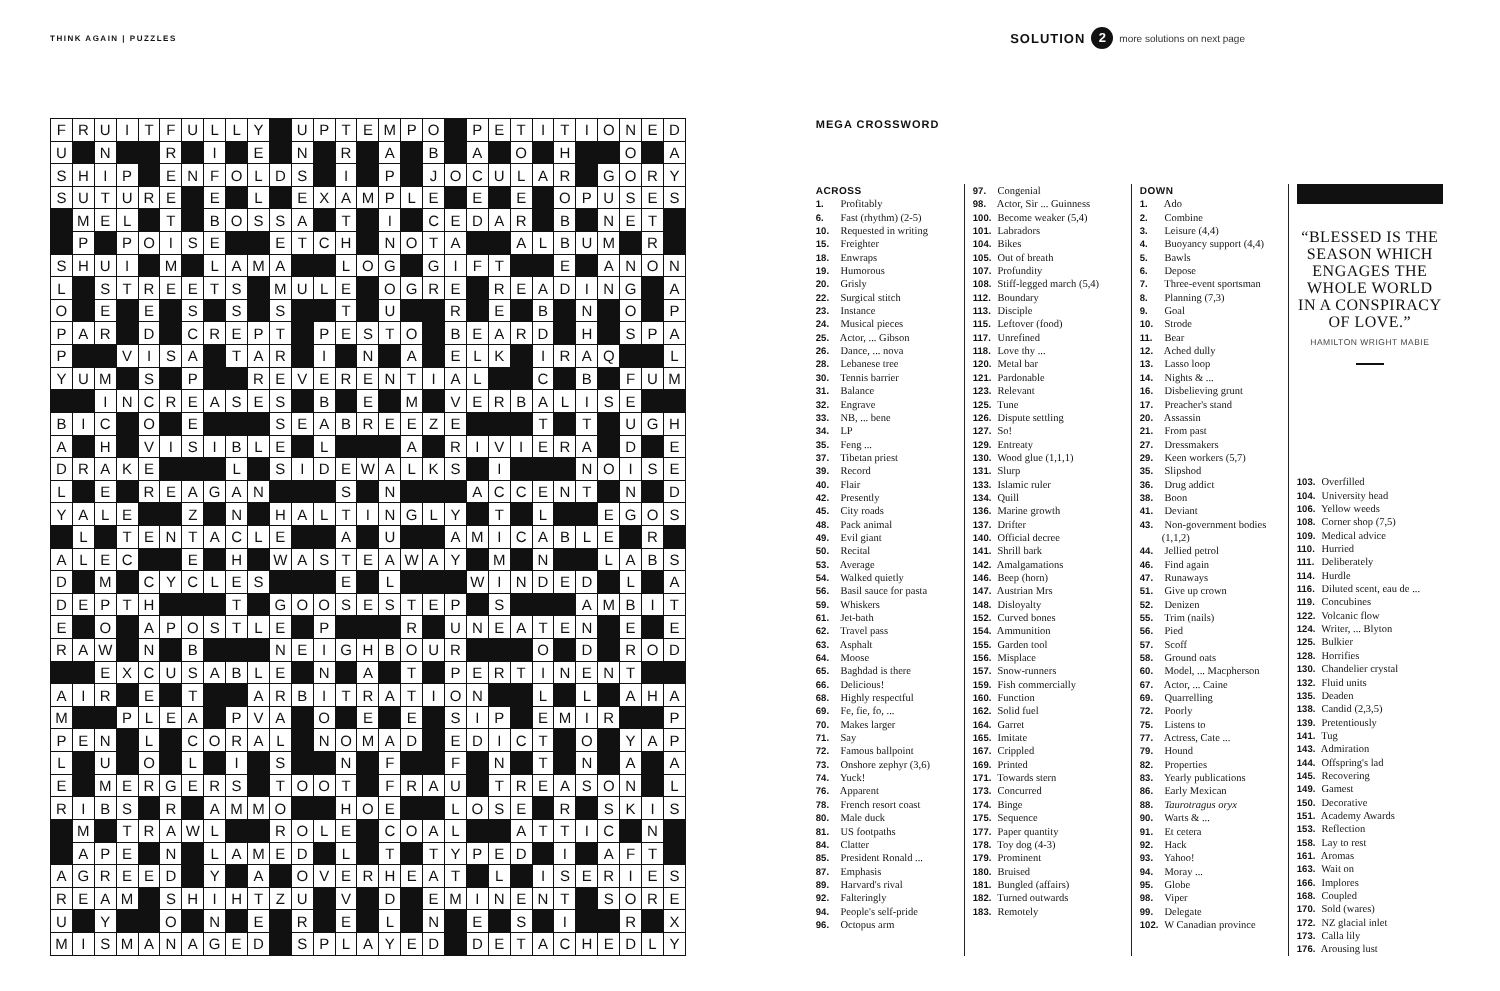THINK AGAIN | PUZZLES
SOLUTION 2 more solutions on next page
| F | R | U | I | T | F | U | L | L | Y | | U | P | T | E | M | P | O | | P | E | T | I | T | I | O | N | E | D |
| U | | N | | | R | | I | | E | | N | | R | | A | | B | | A | | O | | H | | | O | | A |
| S | H | I | P | | E | N | F | O | L | D | S | | I | | P | | J | O | C | U | L | A | R | | G | O | R | Y |
| S | U | T | U | R | E | | E | | L | | E | X | A | M | P | L | E | | E | | E | | O | P | U | S | E | S |
| | M | E | L | | T | | B | O | S | S | A | | T | | I | | C | E | D | A | R | | B | | N | E | T | |
| | P | | P | O | I | S | E | | | E | T | C | H | | N | O | T | A | | | A | L | B | U | M | | R | |
| S | H | U | I | | M | | L | A | M | A | | | L | O | G | | G | I | F | T | | | E | | A | N | O | N |
| L | | S | T | R | E | E | T | S | | M | U | L | E | | O | G | R | E | | R | E | A | D | I | N | G | | A |
| O | | E | | E | | S | | S | | S | | | T | | U | | | R | | E | | B | | N | | O | | P |
| P | A | R | | D | | C | R | E | P | T | | P | E | S | T | O | | B | E | A | R | D | | H | | S | P | A |
| P | | | V | I | S | A | | T | A | R | | I | | N | | A | | E | L | K | | I | R | A | Q | | | L |
| Y | U | M | | S | | P | | | R | E | V | E | R | E | N | T | I | A | L | | | C | | B | | F | U | M |
| | | I | N | C | R | E | A | S | E | S | | B | | E | | M | | V | E | R | B | A | L | I | S | E | | |
| B | I | C | | O | | E | | | | S | E | A | B | R | E | E | Z | E | | | | T | | T | | U | G | H |
| A | | H | | V | I | S | I | B | L | E | | L | | | | A | | R | I | V | I | E | R | A | | D | | E |
| D | R | A | K | E | | | | L | | S | I | D | E | W | A | L | K | S | | I | | | | N | O | I | S | E |
| L | | E | | R | E | A | G | A | N | | | | S | | N | | | | A | C | C | E | N | T | | N | | D |
| Y | A | L | E | | | Z | | N | | H | A | L | T | I | N | G | L | Y | | T | | L | | | E | G | O | S |
| | L | | T | E | N | T | A | C | L | E | | | A | | U | | | A | M | I | C | A | B | L | E | | R | |
| A | L | E | C | | | E | | H | | W | A | S | T | E | A | W | A | Y | | M | | N | | | L | A | B | S |
| D | | M | | C | Y | C | L | E | S | | | | E | | L | | | | W | I | N | D | E | D | | L | | A |
| D | E | P | T | H | | | | T | | G | O | O | S | E | S | T | E | P | | S | | | | A | M | B | I | T |
| E | | O | | A | P | O | S | T | L | E | | P | | | | R | | U | N | E | A | T | E | N | | E | | E |
| R | A | W | | N | | B | | | | N | E | I | G | H | B | O | U | R | | | | O | | D | | R | O | D |
| | | E | X | C | U | S | A | B | L | E | | N | | A | | T | | P | E | R | T | I | N | E | N | T | | |
| A | I | R | | E | | T | | | A | R | B | I | T | R | A | T | I | O | N | | | L | | L | | A | H | A |
| M | | | P | L | E | A | | P | V | A | | O | | E | | E | | S | I | P | | E | M | I | R | | | P |
| P | E | N | | L | | C | O | R | A | L | | N | O | M | A | D | | E | D | I | C | T | | O | | Y | A | P |
| L | | U | | O | | L | | I | | S | | | N | | F | | | F | | N | | T | | N | | A | | A |
| E | | M | E | R | G | E | R | S | | T | O | O | T | | F | R | A | U | | T | R | E | A | S | O | N | | L |
| R | I | B | S | | R | | A | M | M | O | | | H | O | E | | | L | O | S | E | | R | | S | K | I | S |
| | M | | T | R | A | W | L | | | R | O | L | E | | C | O | A | L | | | A | T | T | I | C | | N | |
| | A | P | E | | N | | L | A | M | E | D | | L | | T | | T | Y | P | E | D | | I | | A | F | T | |
| A | G | R | E | E | D | | Y | | A | | O | V | E | R | H | E | A | T | | L | | I | S | E | R | I | E | S |
| R | E | A | M | | S | H | I | H | T | Z | U | | V | | D | | E | M | I | N | E | N | T | | S | O | R | E |
| U | | Y | | | O | | N | | E | | R | | E | | L | | N | | E | | S | | I | | | R | | X |
| M | I | S | M | A | N | A | G | E | D | | S | P | L | A | Y | E | D | | D | E | T | A | C | H | E | D | L | Y |
MEGA CROSSWORD
ACROSS
1. Profitably
6. Fast (rhythm) (2-5)
10. Requested in writing
15. Freighter
18. Enwraps
19. Humorous
20. Grisly
22. Surgical stitch
23. Instance
24. Musical pieces
25. Actor, ... Gibson
26. Dance, ... nova
28. Lebanese tree
30. Tennis barrier
31. Balance
32. Engrave
33. NB, ... bene
34. LP
35. Feng ...
37. Tibetan priest
39. Record
40. Flair
42. Presently
45. City roads
48. Pack animal
49. Evil giant
50. Recital
53. Average
54. Walked quietly
56. Basil sauce for pasta
59. Whiskers
61. Jet-bath
62. Travel pass
63. Asphalt
64. Moose
65. Baghdad is there
66. Delicious!
68. Highly respectful
69. Fe, fie, fo, ...
70. Makes larger
71. Say
72. Famous ballpoint
73. Onshore zephyr (3,6)
74. Yuck!
76. Apparent
78. French resort coast
80. Male duck
81. US footpaths
84. Clatter
85. President Ronald ...
87. Emphasis
89. Harvard's rival
92. Falteringly
94. People's self-pride
96. Octopus arm
97. Congenial
98. Actor, Sir ... Guinness
100. Become weaker (5,4)
101. Labradors
104. Bikes
105. Out of breath
107. Profundity
108. Stiff-legged march (5,4)
112. Boundary
113. Disciple
115. Leftover (food)
117. Unrefined
118. Love thy ...
120. Metal bar
121. Pardonable
123. Relevant
125. Tune
126. Dispute settling
127. So!
129. Entreaty
130. Wood glue (1,1,1)
131. Slurp
133. Islamic ruler
134. Quill
136. Marine growth
137. Drifter
140. Official decree
141. Shrill bark
142. Amalgamations
146. Beep (horn)
147. Austrian Mrs
148. Disloyalty
152. Curved bones
154. Ammunition
155. Garden tool
156. Misplace
157. Snow-runners
159. Fish commercially
160. Function
162. Solid fuel
164. Garret
165. Imitate
167. Crippled
169. Printed
171. Towards stern
173. Concurred
174. Binge
175. Sequence
177. Paper quantity
178. Toy dog (4-3)
179. Prominent
180. Bruised
181. Bungled (affairs)
182. Turned outwards
183. Remotely
DOWN
1. Ado
2. Combine
3. Leisure (4,4)
4. Buoyancy support (4,4)
5. Bawls
6. Depose
7. Three-event sportsman
8. Planning (7,3)
9. Goal
10. Strode
11. Bear
12. Ached dully
13. Lasso loop
14. Nights & ...
16. Disbelieving grunt
17. Preacher's stand
20. Assassin
21. From past
27. Dressmakers
29. Keen workers (5,7)
35. Slipshod
36. Drug addict
38. Boon
41. Deviant
43. Non-government bodies
(1,1,2)
44. Jellied petrol
46. Find again
47. Runaways
51. Give up crown
52. Denizen
55. Trim (nails)
56. Pied
57. Scoff
58. Ground oats
60. Model, ... Macpherson
67. Actor, ... Caine
69. Quarrelling
72. Poorly
75. Listens to
77. Actress, Cate ...
79. Hound
82. Properties
83. Yearly publications
86. Early Mexican
88. Taurotragus oryx
90. Warts & ...
91. Et cetera
92. Hack
93. Yahoo!
94. Moray ...
95. Globe
98. Viper
99. Delegate
102. W Canadian province
“BLESSED IS THE SEASON WHICH ENGAGES THE WHOLE WORLD IN A CONSPIRACY OF LOVE.”
HAMILTON WRIGHT MABIE
103. Overfilled
104. University head
106. Yellow weeds
108. Corner shop (7,5)
109. Medical advice
110. Hurried
111. Deliberately
114. Hurdle
116. Diluted scent, eau de ...
119. Concubines
122. Volcanic flow
124. Writer, ... Blyton
125. Bulkier
128. Horrifies
130. Chandelier crystal
132. Fluid units
135. Deaden
138. Candid (2,3,5)
139. Pretentiously
141. Tug
143. Admiration
144. Offspring's lad
145. Recovering
149. Gamest
150. Decorative
151. Academy Awards
153. Reflection
158. Lay to rest
161. Aromas
163. Wait on
166. Implores
168. Coupled
170. Sold (wares)
172. NZ glacial inlet
173. Calla lily
176. Arousing lust